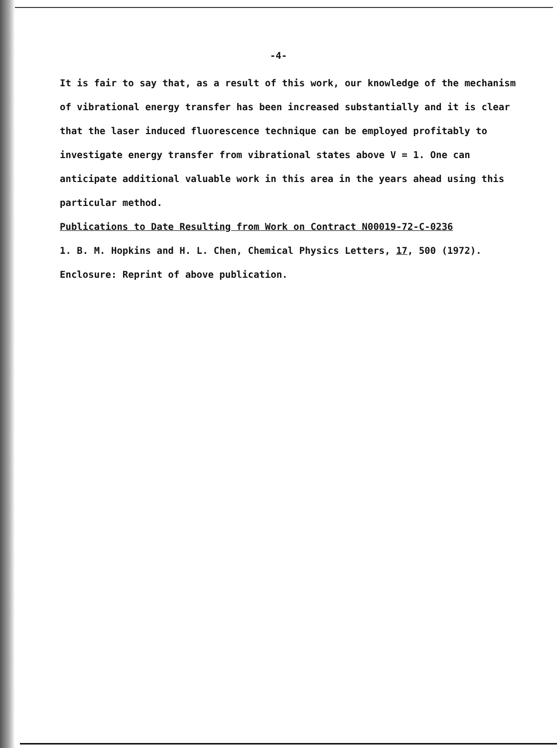-4-
It is fair to say that, as a result of this work, our knowledge of the mechanism of vibrational energy transfer has been increased substantially and it is clear that the laser induced fluorescence technique can be employed profitably to investigate energy transfer from vibrational states above V = 1. One can anticipate additional valuable work in this area in the years ahead using this particular method.
Publications to Date Resulting from Work on Contract N00019-72-C-0236
1. B. M. Hopkins and H. L. Chen, Chemical Physics Letters, 17, 500 (1972).
Enclosure: Reprint of above publication.